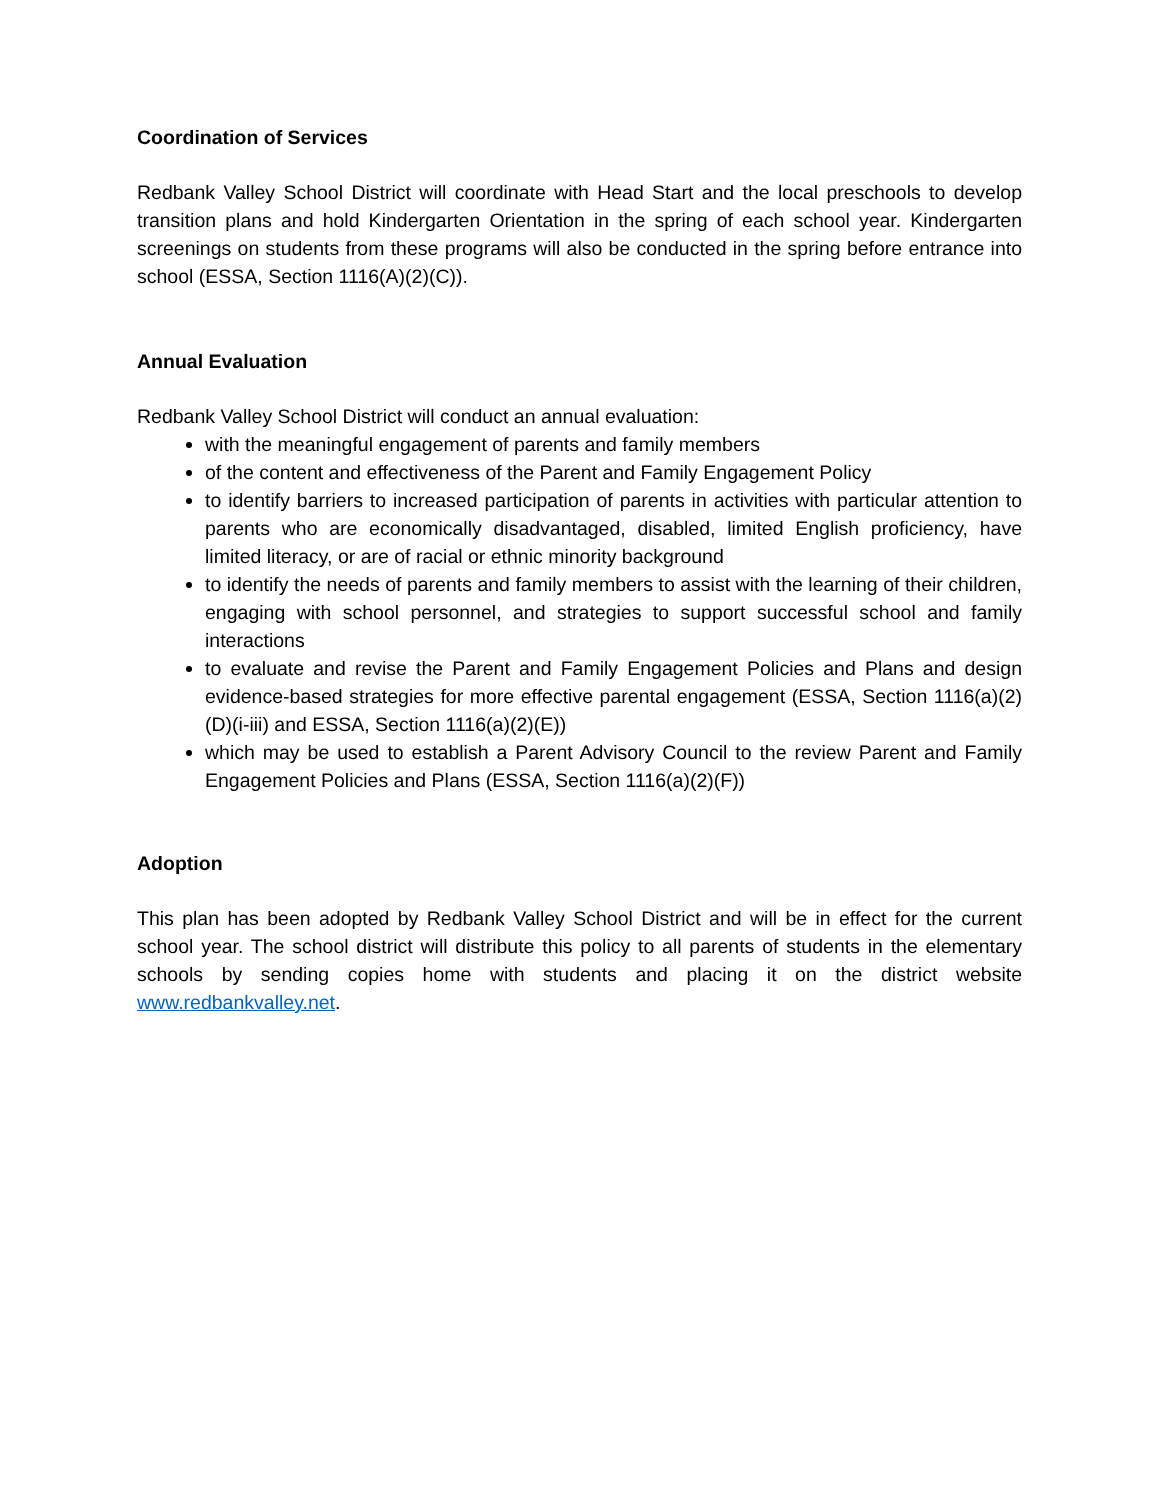Coordination of Services
Redbank Valley School District will coordinate with Head Start and the local preschools to develop transition plans and hold Kindergarten Orientation in the spring of each school year. Kindergarten screenings on students from these programs will also be conducted in the spring before entrance into school (ESSA, Section 1116(A)(2)(C)).
Annual Evaluation
Redbank Valley School District will conduct an annual evaluation:
with the meaningful engagement of parents and family members
of the content and effectiveness of the Parent and Family Engagement Policy
to identify barriers to increased participation of parents in activities with particular attention to parents who are economically disadvantaged, disabled, limited English proficiency, have limited literacy, or are of racial or ethnic minority background
to identify the needs of parents and family members to assist with the learning of their children, engaging with school personnel, and strategies to support successful school and family interactions
to evaluate and revise the Parent and Family Engagement Policies and Plans and design evidence-based strategies for more effective parental engagement (ESSA, Section 1116(a)(2)(D)(i-iii) and ESSA, Section 1116(a)(2)(E))
which may be used to establish a Parent Advisory Council to the review Parent and Family Engagement Policies and Plans (ESSA, Section 1116(a)(2)(F))
Adoption
This plan has been adopted by Redbank Valley School District and will be in effect for the current school year. The school district will distribute this policy to all parents of students in the elementary schools by sending copies home with students and placing it on the district website www.redbankvalley.net.